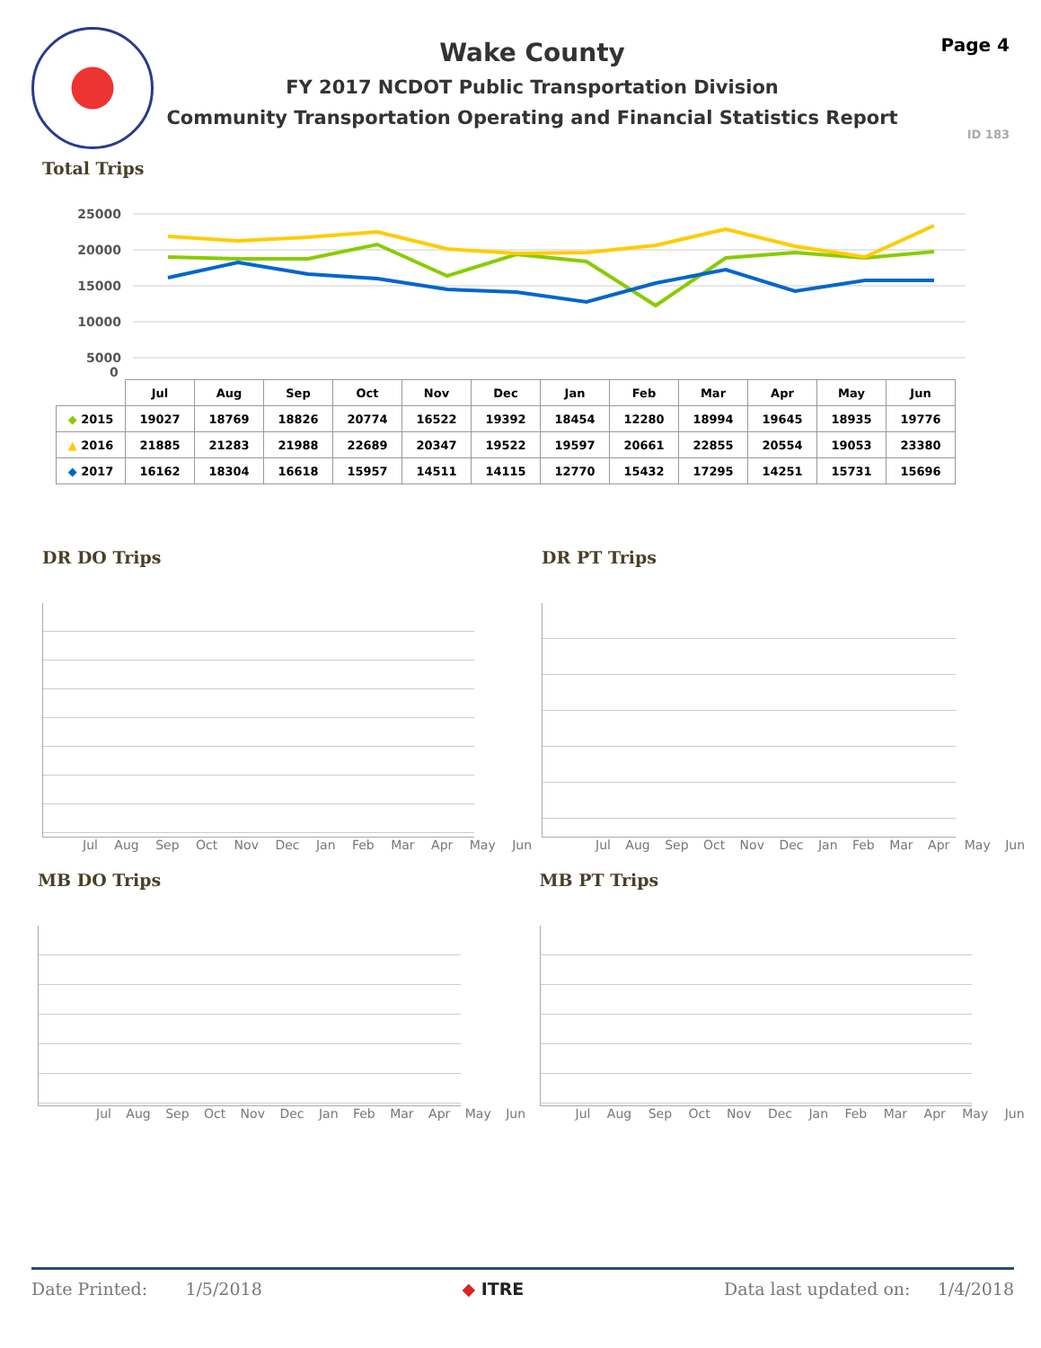Wake County
FY 2017 NCDOT Public Transportation Division
Community Transportation Operating and Financial Statistics Report
Page 4
ID 183
Total Trips
25000
20000
15000
10000
5000
0
| | Jul | Aug | Sep | Oct | Nov | Dec | Jan | Feb | Mar | Apr | May | Jun |
| --- | --- | --- | --- | --- | --- | --- | --- | --- | --- | --- | --- | --- |
| ◆ 2015 | 19027 | 18769 | 18826 | 20774 | 16522 | 19392 | 18454 | 12280 | 18994 | 19645 | 18935 | 19776 |
| ▲ 2016 | 21885 | 21283 | 21988 | 22689 | 20347 | 19522 | 19597 | 20661 | 22855 | 20554 | 19053 | 23380 |
| ◆ 2017 | 16162 | 18304 | 16618 | 15957 | 14511 | 14115 | 12770 | 15432 | 17295 | 14251 | 15731 | 15696 |
DR DO Trips
Jul Aug Sep Oct Nov Dec Jan Feb Mar Apr May Jun
DR PT Trips
Jul Aug Sep Oct Nov Dec Jan Feb Mar Apr May Jun
MB DO Trips
Jul Aug Sep Oct Nov Dec Jan Feb Mar Apr May Jun
MB PT Trips
Jul Aug Sep Oct Nov Dec Jan Feb Mar Apr May Jun
Date Printed: 1/5/2018 ◆ ITRE Data last updated on: 1/4/2018